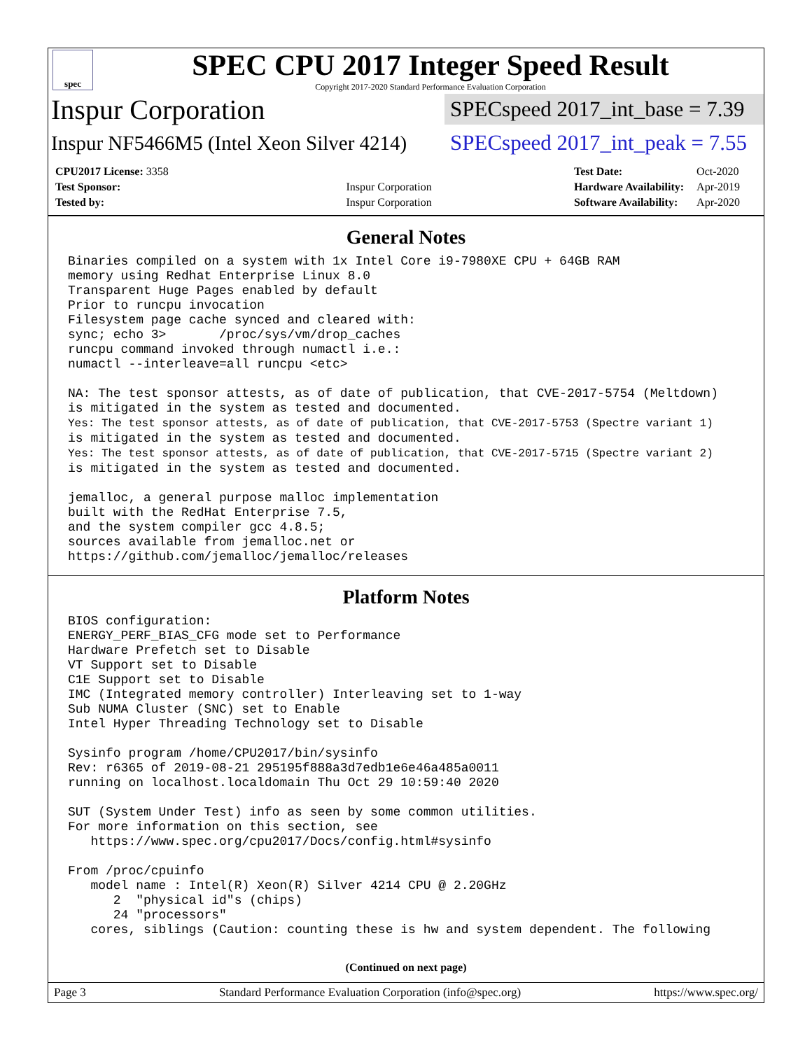spec
SPEC CPU 2017 Integer Speed Result
Copyright 2017-2020 Standard Performance Evaluation Corporation
Inspur Corporation
SPECspeed 2017_int_base = 7.39
Inspur NF5466M5 (Intel Xeon Silver 4214)
SPECspeed 2017_int_peak = 7.55
| CPU2017 License: 3358 | |
| Test Sponsor: | Inspur Corporation |
| Tested by: | Inspur Corporation |
| Test Date: | Oct-2020 |
| Hardware Availability: | Apr-2019 |
| Software Availability: | Apr-2020 |
General Notes
Binaries compiled on a system with 1x Intel Core i9-7980XE CPU + 64GB RAM
memory using Redhat Enterprise Linux 8.0
Transparent Huge Pages enabled by default
Prior to runcpu invocation
Filesystem page cache synced and cleared with:
sync; echo 3>       /proc/sys/vm/drop_caches
runcpu command invoked through numactl i.e.:
numactl --interleave=all runcpu <etc>

NA: The test sponsor attests, as of date of publication, that CVE-2017-5754 (Meltdown)
is mitigated in the system as tested and documented.
Yes: The test sponsor attests, as of date of publication, that CVE-2017-5753 (Spectre variant 1)
is mitigated in the system as tested and documented.
Yes: The test sponsor attests, as of date of publication, that CVE-2017-5715 (Spectre variant 2)
is mitigated in the system as tested and documented.

jemalloc, a general purpose malloc implementation
built with the RedHat Enterprise 7.5,
and the system compiler gcc 4.8.5;
sources available from jemalloc.net or
https://github.com/jemalloc/jemalloc/releases
Platform Notes
BIOS configuration:
ENERGY_PERF_BIAS_CFG mode set to Performance
Hardware Prefetch set to Disable
VT Support set to Disable
C1E Support set to Disable
IMC (Integrated memory controller) Interleaving set to 1-way
Sub NUMA Cluster (SNC) set to Enable
Intel Hyper Threading Technology set to Disable

Sysinfo program /home/CPU2017/bin/sysinfo
Rev: r6365 of 2019-08-21 295195f888a3d7edb1e6e46a485a0011
running on localhost.localdomain Thu Oct 29 10:59:40 2020

SUT (System Under Test) info as seen by some common utilities.
For more information on this section, see
   https://www.spec.org/cpu2017/Docs/config.html#sysinfo

From /proc/cpuinfo
   model name : Intel(R) Xeon(R) Silver 4214 CPU @ 2.20GHz
      2  "physical id"s (chips)
      24 "processors"
   cores, siblings (Caution: counting these is hw and system dependent. The following
(Continued on next page)
Page 3 Standard Performance Evaluation Corporation (info@spec.org) https://www.spec.org/